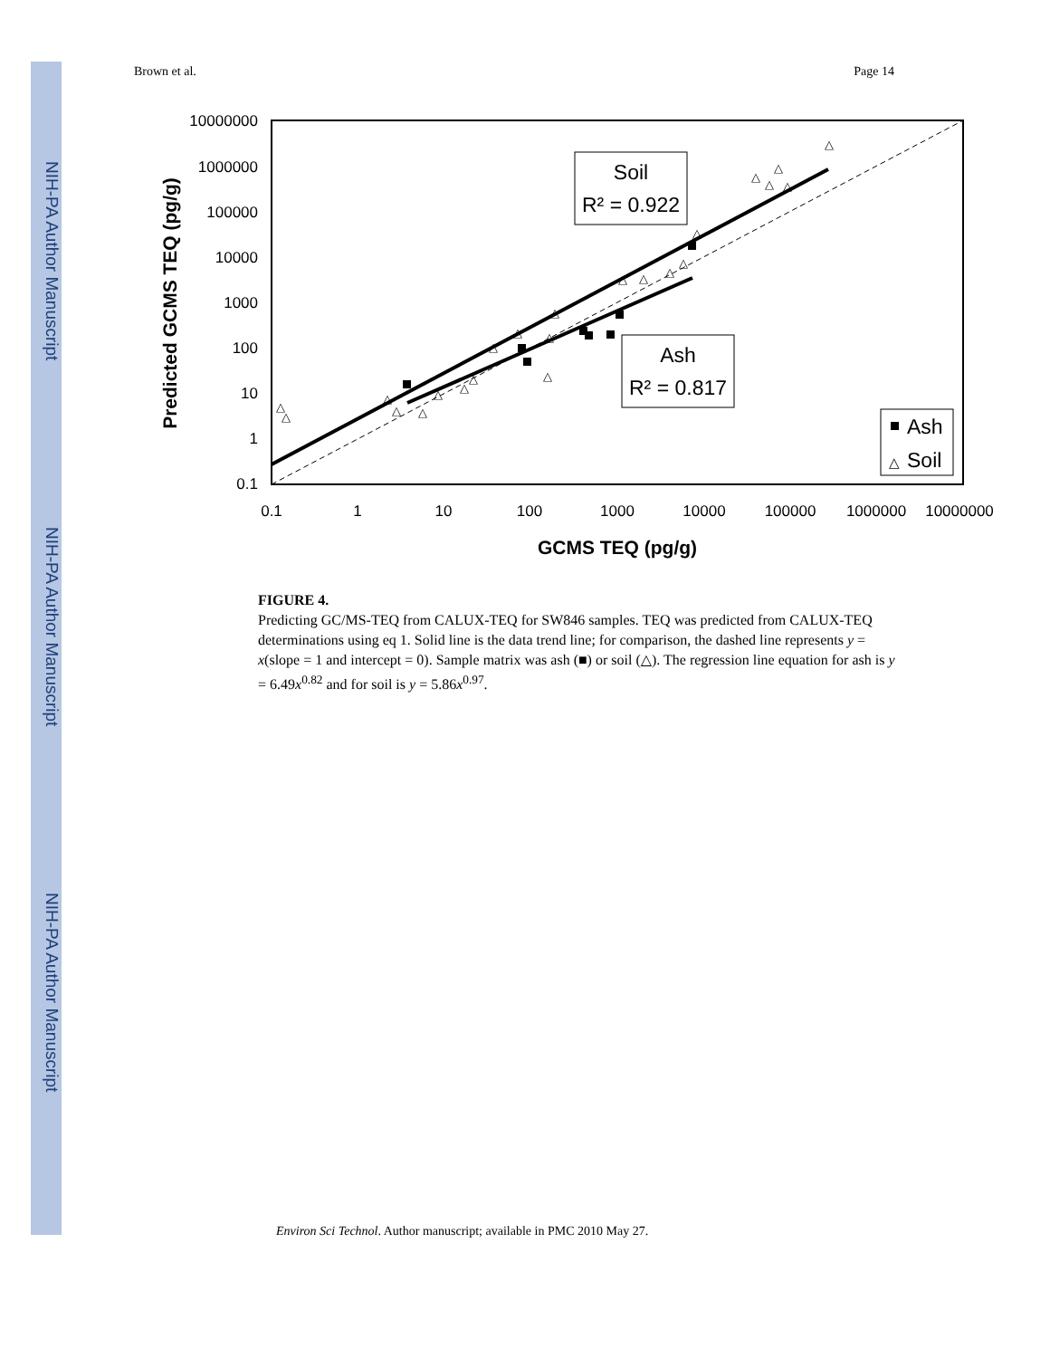NIH-PA Author Manuscript
NIH-PA Author Manuscript
NIH-PA Author Manuscript
Brown et al. Page 14
10000000
1000000
100000
10000
1000
100
10
1
0.1
0.1
1
10
100
1000
10000
100000
1000000
10000000
GCMS TEQ (pg/g)
Predicted GCMS TEQ (pg/g)
Soil
R² = 0.922
Ash
R² = 0.817
Ash
△
Soil
△
△
△
△
△
△
△
△
△
△
△
△
△
△
△
△
△
△
△
△
△
△
△
FIGURE 4.
Predicting GC/MS-TEQ from CALUX-TEQ for SW846 samples. TEQ was predicted from CALUX-TEQ determinations using eq 1. Solid line is the data trend line; for comparison, the dashed line represents y = x(slope = 1 and intercept = 0). Sample matrix was ash (■) or soil (△). The regression line equation for ash is y = 6.49x<sup>0.82</sup> and for soil is y = 5.86x<sup>0.97</sup>.
Environ Sci Technol. Author manuscript; available in PMC 2010 May 27.